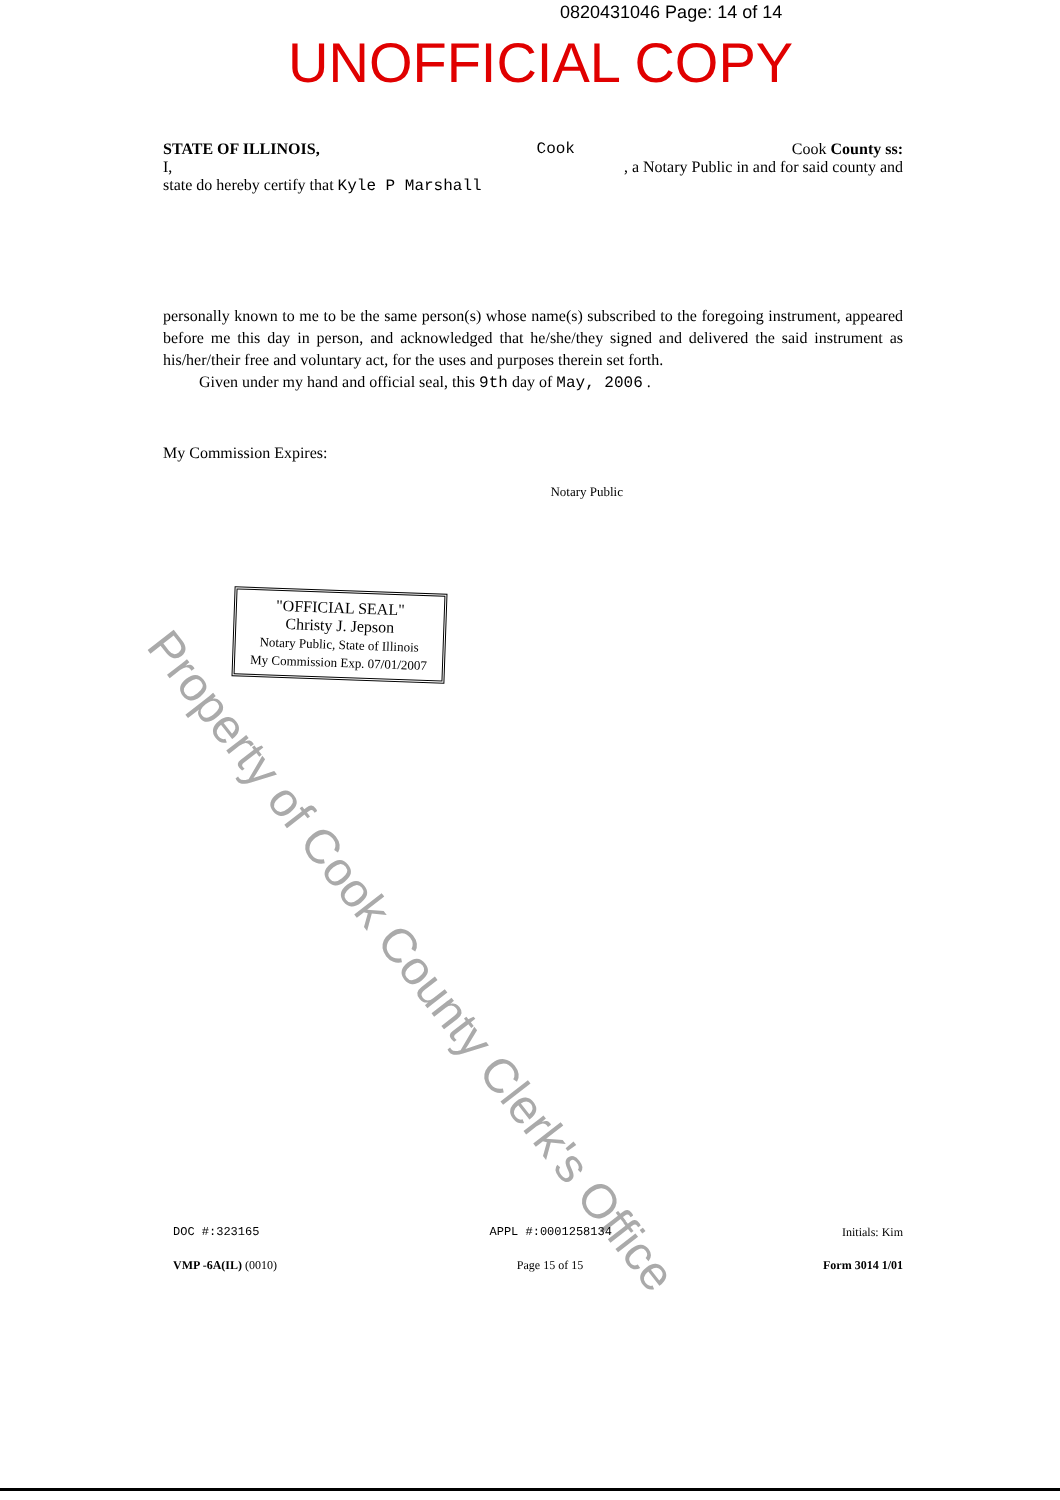0820431046 Page: 14 of 14
UNOFFICIAL COPY
STATE OF ILLINOIS, Cook Cook County ss:
I, , a Notary Public in and for said county and
state do hereby certify that Kyle P Marshall
personally known to me to be the same person(s) whose name(s) subscribed to the foregoing instrument, appeared before me this day in person, and acknowledged that he/she/they signed and delivered the said instrument as his/her/their free and voluntary act, for the uses and purposes therein set forth.
Given under my hand and official seal, this 9th day of May, 2006 .
My Commission Expires: Notary Public
"OFFICIAL SEAL"
Christy J. Jepson
Notary Public, State of Illinois
My Commission Exp. 07/01/2007
Property of Cook County Clerk's Office
DOC #:323165 APPL #:0001258134 Initials: Kim
VMP -6A(IL) (0010) Page 15 of 15 Form 3014 1/01